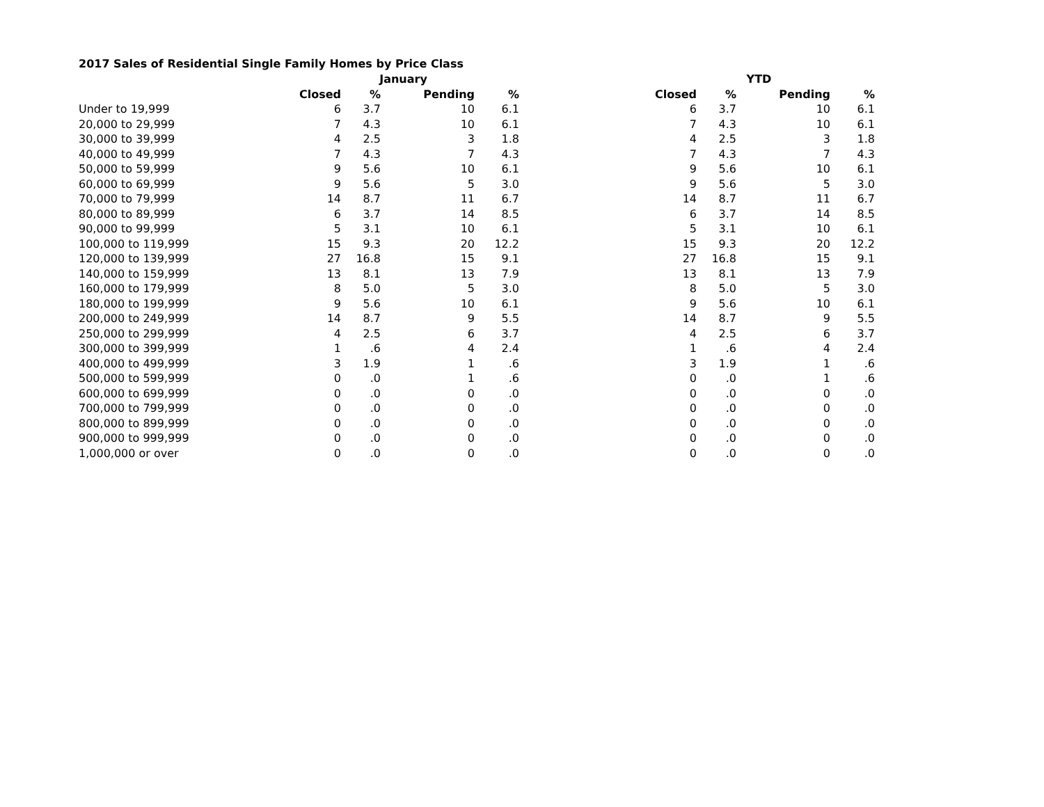2017 Sales of Residential Single Family Homes by Price Class
| | January | | | | | YTD | | | |
| --- | --- | --- | --- | --- | --- | --- | --- | --- | --- |
| | Closed | % | Pending | % | | Closed | % | Pending | % |
| Under to 19,999 | 6 | 3.7 | 10 | 6.1 | | 6 | 3.7 | 10 | 6.1 |
| 20,000 to 29,999 | 7 | 4.3 | 10 | 6.1 | | 7 | 4.3 | 10 | 6.1 |
| 30,000 to 39,999 | 4 | 2.5 | 3 | 1.8 | | 4 | 2.5 | 3 | 1.8 |
| 40,000 to 49,999 | 7 | 4.3 | 7 | 4.3 | | 7 | 4.3 | 7 | 4.3 |
| 50,000 to 59,999 | 9 | 5.6 | 10 | 6.1 | | 9 | 5.6 | 10 | 6.1 |
| 60,000 to 69,999 | 9 | 5.6 | 5 | 3.0 | | 9 | 5.6 | 5 | 3.0 |
| 70,000 to 79,999 | 14 | 8.7 | 11 | 6.7 | | 14 | 8.7 | 11 | 6.7 |
| 80,000 to 89,999 | 6 | 3.7 | 14 | 8.5 | | 6 | 3.7 | 14 | 8.5 |
| 90,000 to 99,999 | 5 | 3.1 | 10 | 6.1 | | 5 | 3.1 | 10 | 6.1 |
| 100,000 to 119,999 | 15 | 9.3 | 20 | 12.2 | | 15 | 9.3 | 20 | 12.2 |
| 120,000 to 139,999 | 27 | 16.8 | 15 | 9.1 | | 27 | 16.8 | 15 | 9.1 |
| 140,000 to 159,999 | 13 | 8.1 | 13 | 7.9 | | 13 | 8.1 | 13 | 7.9 |
| 160,000 to 179,999 | 8 | 5.0 | 5 | 3.0 | | 8 | 5.0 | 5 | 3.0 |
| 180,000 to 199,999 | 9 | 5.6 | 10 | 6.1 | | 9 | 5.6 | 10 | 6.1 |
| 200,000 to 249,999 | 14 | 8.7 | 9 | 5.5 | | 14 | 8.7 | 9 | 5.5 |
| 250,000 to 299,999 | 4 | 2.5 | 6 | 3.7 | | 4 | 2.5 | 6 | 3.7 |
| 300,000 to 399,999 | 1 | .6 | 4 | 2.4 | | 1 | .6 | 4 | 2.4 |
| 400,000 to 499,999 | 3 | 1.9 | 1 | .6 | | 3 | 1.9 | 1 | .6 |
| 500,000 to 599,999 | 0 | .0 | 1 | .6 | | 0 | .0 | 1 | .6 |
| 600,000 to 699,999 | 0 | .0 | 0 | .0 | | 0 | .0 | 0 | .0 |
| 700,000 to 799,999 | 0 | .0 | 0 | .0 | | 0 | .0 | 0 | .0 |
| 800,000 to 899,999 | 0 | .0 | 0 | .0 | | 0 | .0 | 0 | .0 |
| 900,000 to 999,999 | 0 | .0 | 0 | .0 | | 0 | .0 | 0 | .0 |
| 1,000,000 or over | 0 | .0 | 0 | .0 | | 0 | .0 | 0 | .0 |